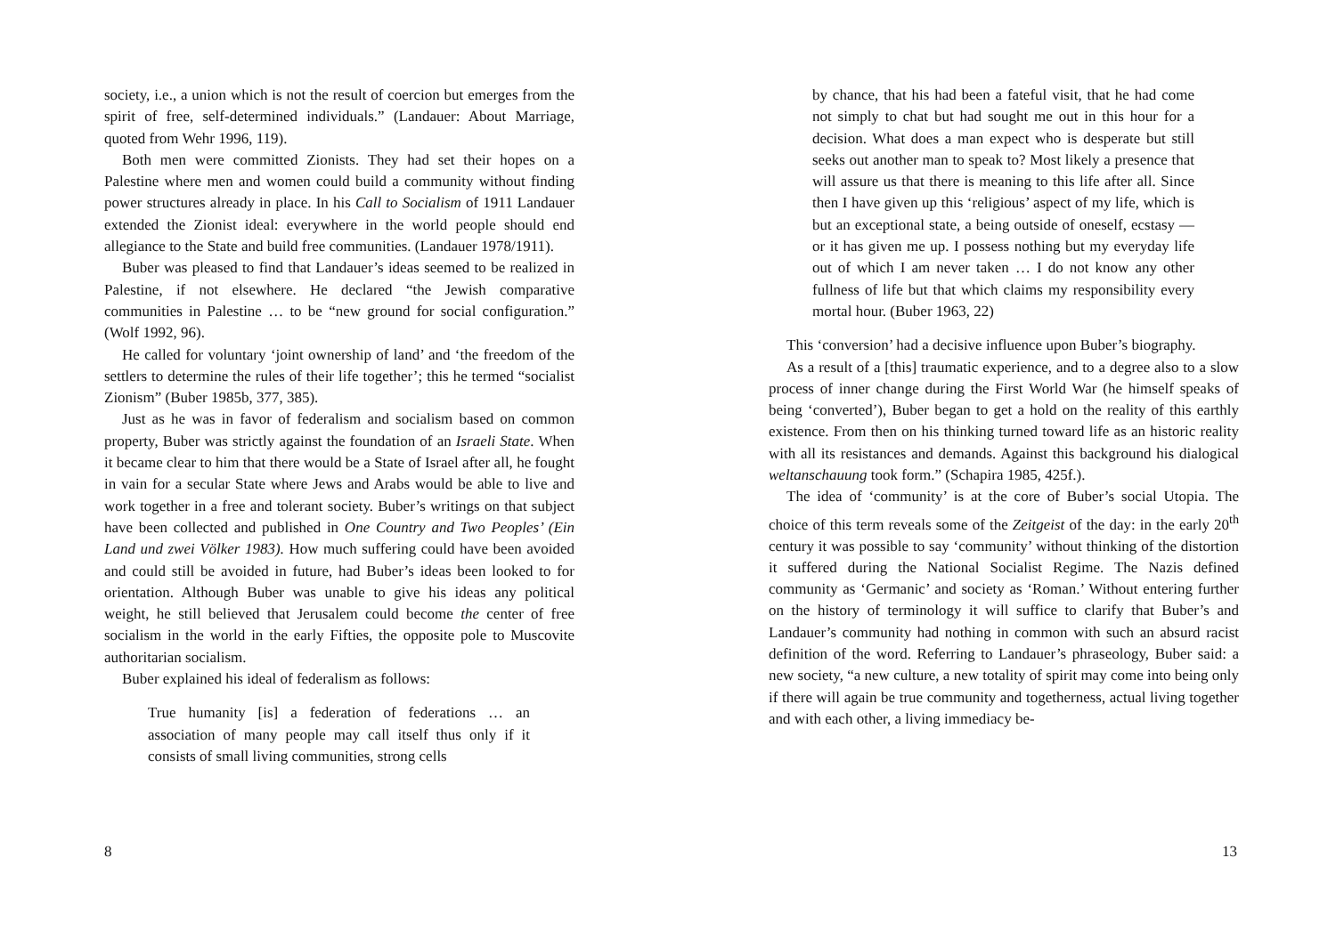society, i.e., a union which is not the result of coercion but emerges from the spirit of free, self-determined individuals.” (Landauer: About Marriage, quoted from Wehr 1996, 119).
Both men were committed Zionists. They had set their hopes on a Palestine where men and women could build a community without finding power structures already in place. In his Call to Socialism of 1911 Landauer extended the Zionist ideal: everywhere in the world people should end allegiance to the State and build free communities. (Landauer 1978/1911).
Buber was pleased to find that Landauer’s ideas seemed to be realized in Palestine, if not elsewhere. He declared “the Jewish comparative communities in Palestine … to be “new ground for social configuration.” (Wolf 1992, 96).
He called for voluntary ‘joint ownership of land’ and ‘the freedom of the settlers to determine the rules of their life together’; this he termed “socialist Zionism” (Buber 1985b, 377, 385).
Just as he was in favor of federalism and socialism based on common property, Buber was strictly against the foundation of an Israeli State. When it became clear to him that there would be a State of Israel after all, he fought in vain for a secular State where Jews and Arabs would be able to live and work together in a free and tolerant society. Buber’s writings on that subject have been collected and published in One Country and Two Peoples’ (Ein Land und zwei Völker 1983). How much suffering could have been avoided and could still be avoided in future, had Buber’s ideas been looked to for orientation. Although Buber was unable to give his ideas any political weight, he still believed that Jerusalem could become the center of free socialism in the world in the early Fifties, the opposite pole to Muscovite authoritarian socialism.
Buber explained his ideal of federalism as follows:
True humanity [is] a federation of federations … an association of many people may call itself thus only if it consists of small living communities, strong cells
8
by chance, that his had been a fateful visit, that he had come not simply to chat but had sought me out in this hour for a decision. What does a man expect who is desperate but still seeks out another man to speak to? Most likely a presence that will assure us that there is meaning to this life after all. Since then I have given up this ‘religious’ aspect of my life, which is but an exceptional state, a being outside of oneself, ecstasy — or it has given me up. I possess nothing but my everyday life out of which I am never taken … I do not know any other fullness of life but that which claims my responsibility every mortal hour. (Buber 1963, 22)
This ‘conversion’ had a decisive influence upon Buber’s biography.
As a result of a [this] traumatic experience, and to a degree also to a slow process of inner change during the First World War (he himself speaks of being ‘converted’), Buber began to get a hold on the reality of this earthly existence. From then on his thinking turned toward life as an historic reality with all its resistances and demands. Against this background his dialogical weltanschauung took form.” (Schapira 1985, 425f.).
The idea of ‘community’ is at the core of Buber’s social Utopia. The choice of this term reveals some of the Zeitgeist of the day: in the early 20<sup>th</sup> century it was possible to say ‘community’ without thinking of the distortion it suffered during the National Socialist Regime. The Nazis defined community as ‘Germanic’ and society as ‘Roman.’ Without entering further on the history of terminology it will suffice to clarify that Buber’s and Landauer’s community had nothing in common with such an absurd racist definition of the word. Referring to Landauer’s phraseology, Buber said: a new society, “a new culture, a new totality of spirit may come into being only if there will again be true community and togetherness, actual living together and with each other, a living immediacy be-
13